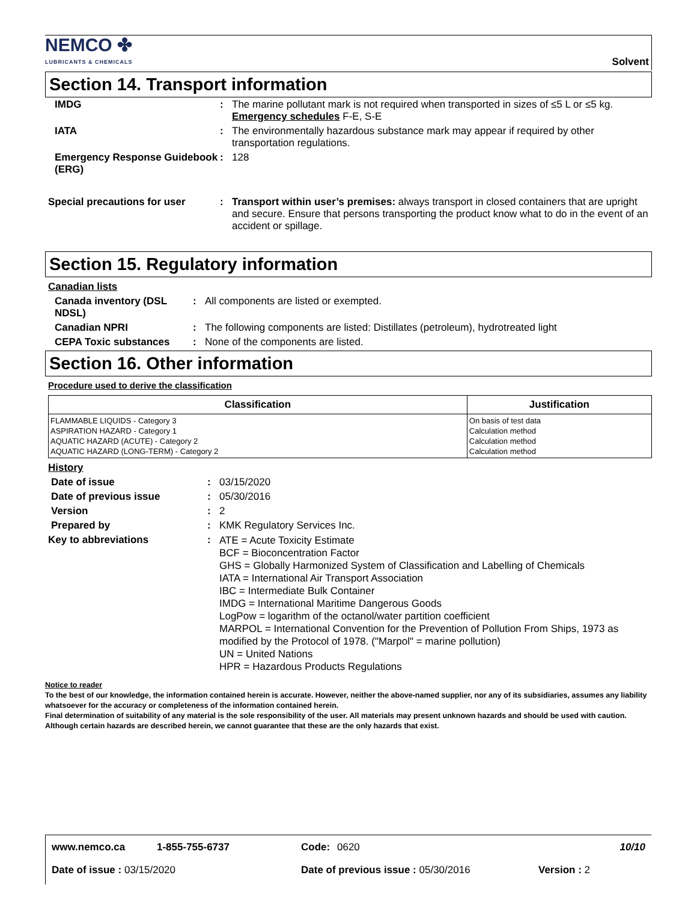NEMCO ✤
LUBRICANTS & CHEMICALS
Solvent
Section 14. Transport information
IMDG : The marine pollutant mark is not required when transported in sizes of ≤5 L or ≤5 kg.
Emergency schedules F-E, S-E
IATA : The environmentally hazardous substance mark may appear if required by other transportation regulations.
Emergency Response Guidebook (ERG)
: 128
Special precautions for user : Transport within user’s premises: always transport in closed containers that are upright and secure. Ensure that persons transporting the product know what to do in the event of an accident or spillage.
Section 15. Regulatory information
Canadian lists
Canada inventory (DSL NDSL)
: All components are listed or exempted.
Canadian NPRI : The following components are listed: Distillates (petroleum), hydrotreated light
CEPA Toxic substances : None of the components are listed.
Section 16. Other information
Procedure used to derive the classification
| Classification | Justification |
| --- | --- |
| FLAMMABLE LIQUIDS - Category 3 ASPIRATION HAZARD - Category 1 AQUATIC HAZARD (ACUTE) - Category 2 AQUATIC HAZARD (LONG-TERM) - Category 2 | On basis of test data Calculation method Calculation method Calculation method |
History
Date of issue : 03/15/2020
Date of previous issue : 05/30/2016
Version : 2
Prepared by : KMK Regulatory Services Inc.
Key to abbreviations :
ATE = Acute Toxicity Estimate
BCF = Bioconcentration Factor
GHS = Globally Harmonized System of Classification and Labelling of Chemicals
IATA = International Air Transport Association
IBC = Intermediate Bulk Container
IMDG = International Maritime Dangerous Goods
LogPow = logarithm of the octanol/water partition coefficient
MARPOL = International Convention for the Prevention of Pollution From Ships, 1973 as modified by the Protocol of 1978. ("Marpol" = marine pollution)
UN = United Nations
HPR = Hazardous Products Regulations
Notice to reader
To the best of our knowledge, the information contained herein is accurate. However, neither the above-named supplier, nor any of its subsidiaries, assumes any liability whatsoever for the accuracy or completeness of the information contained herein.
Final determination of suitability of any material is the sole responsibility of the user. All materials may present unknown hazards and should be used with caution. Although certain hazards are described herein, we cannot guarantee that these are the only hazards that exist.
www.nemco.ca 1-855-755-6737 Code: 0620 10/10
Date of issue : 03/15/2020 Date of previous issue : 05/30/2016 Version : 2